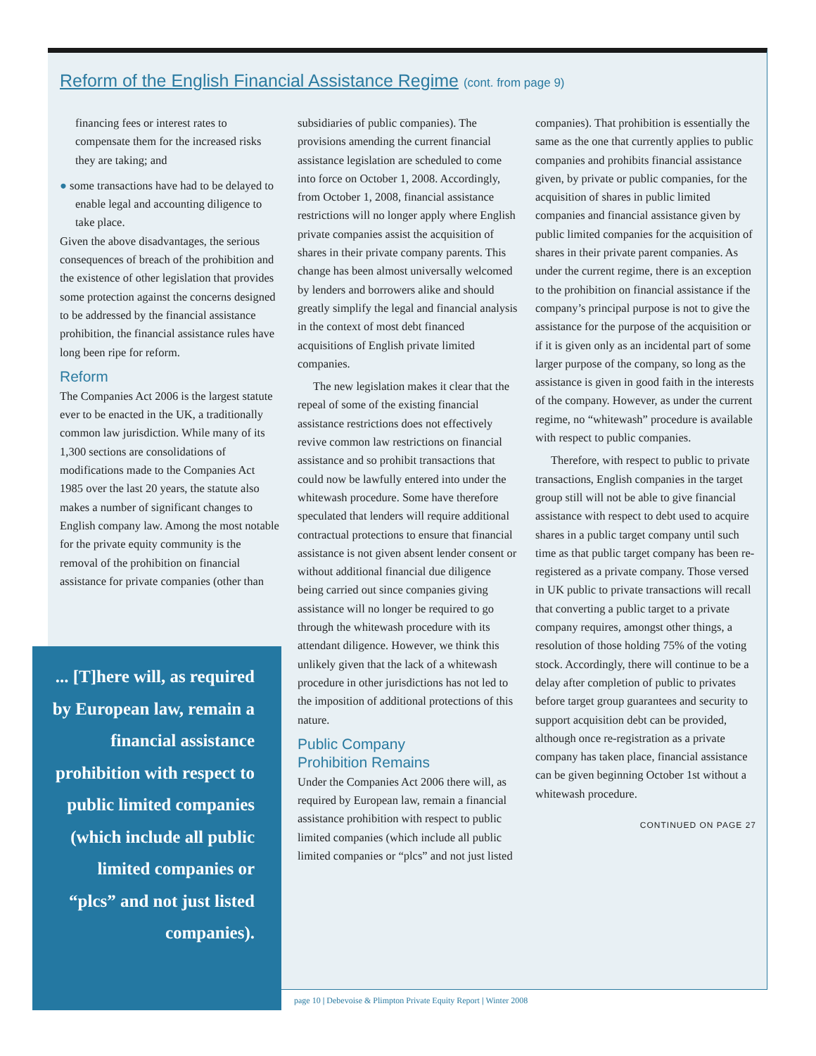Reform of the English Financial Assistance Regime (cont. from page 9)
financing fees or interest rates to compensate them for the increased risks they are taking; and
● some transactions have had to be delayed to enable legal and accounting diligence to take place.
Given the above disadvantages, the serious consequences of breach of the prohibition and the existence of other legislation that provides some protection against the concerns designed to be addressed by the financial assistance prohibition, the financial assistance rules have long been ripe for reform.
Reform
The Companies Act 2006 is the largest statute ever to be enacted in the UK, a traditionally common law jurisdiction. While many of its 1,300 sections are consolidations of modifications made to the Companies Act 1985 over the last 20 years, the statute also makes a number of significant changes to English company law. Among the most notable for the private equity community is the removal of the prohibition on financial assistance for private companies (other than
subsidiaries of public companies). The provisions amending the current financial assistance legislation are scheduled to come into force on October 1, 2008. Accordingly, from October 1, 2008, financial assistance restrictions will no longer apply where English private companies assist the acquisition of shares in their private company parents. This change has been almost universally welcomed by lenders and borrowers alike and should greatly simplify the legal and financial analysis in the context of most debt financed acquisitions of English private limited companies.
The new legislation makes it clear that the repeal of some of the existing financial assistance restrictions does not effectively revive common law restrictions on financial assistance and so prohibit transactions that could now be lawfully entered into under the whitewash procedure. Some have therefore speculated that lenders will require additional contractual protections to ensure that financial assistance is not given absent lender consent or without additional financial due diligence being carried out since companies giving assistance will no longer be required to go through the whitewash procedure with its attendant diligence. However, we think this unlikely given that the lack of a whitewash procedure in other jurisdictions has not led to the imposition of additional protections of this nature.
Public Company
Prohibition Remains
Under the Companies Act 2006 there will, as required by European law, remain a financial assistance prohibition with respect to public limited companies (which include all public limited companies or “plcs” and not just listed
companies). That prohibition is essentially the same as the one that currently applies to public companies and prohibits financial assistance given, by private or public companies, for the acquisition of shares in public limited companies and financial assistance given by public limited companies for the acquisition of shares in their private parent companies. As under the current regime, there is an exception to the prohibition on financial assistance if the company’s principal purpose is not to give the assistance for the purpose of the acquisition or if it is given only as an incidental part of some larger purpose of the company, so long as the assistance is given in good faith in the interests of the company. However, as under the current regime, no “whitewash” procedure is available with respect to public companies.
Therefore, with respect to public to private transactions, English companies in the target group still will not be able to give financial assistance with respect to debt used to acquire shares in a public target company until such time as that public target company has been re-registered as a private company. Those versed in UK public to private transactions will recall that converting a public target to a private company requires, amongst other things, a resolution of those holding 75% of the voting stock. Accordingly, there will continue to be a delay after completion of public to privates before target group guarantees and security to support acquisition debt can be provided, although once re-registration as a private company has taken place, financial assistance can be given beginning October 1st without a whitewash procedure.
CONTINUED ON PAGE 27
... [T]here will, as required by European law, remain a financial assistance prohibition with respect to public limited companies (which include all public limited companies or “plcs” and not just listed companies).
page 10 | Debevoise & Plimpton Private Equity Report | Winter 2008